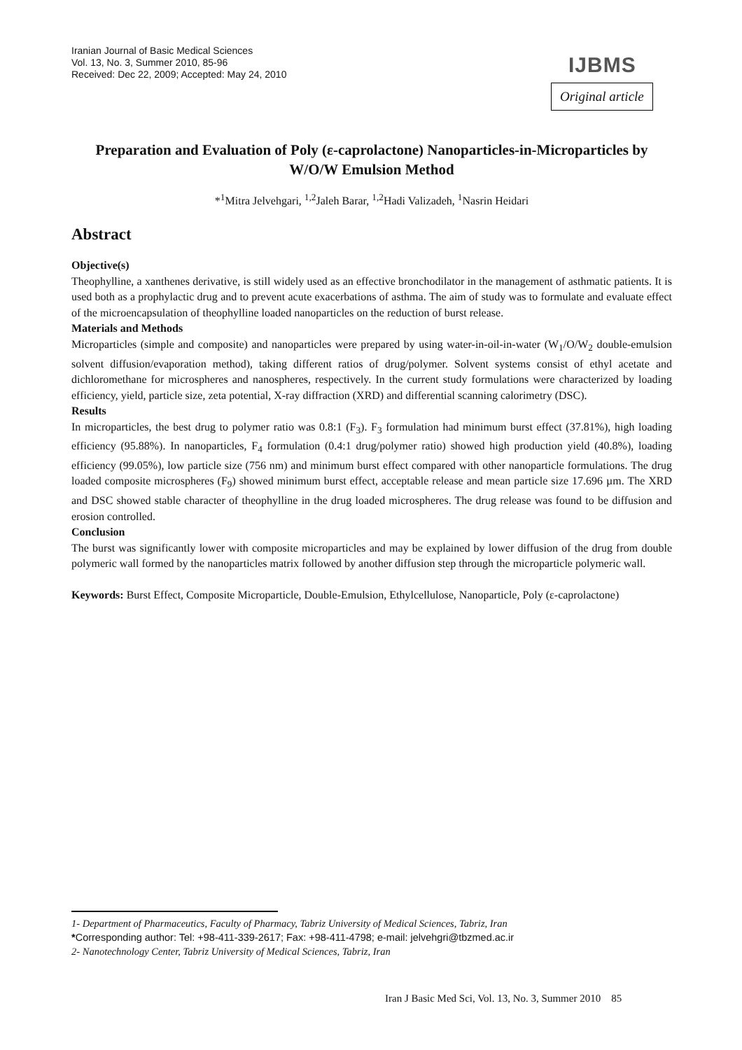Iranian Journal of Basic Medical Sciences
Vol. 13, No. 3, Summer 2010, 85-96
Received: Dec 22, 2009; Accepted: May 24, 2010
IJBMS
Original article
Preparation and Evaluation of Poly (ε-caprolactone) Nanoparticles-in-Microparticles by W/O/W Emulsion Method
*<sup>1</sup>Mitra Jelvehgari, <sup>1,2</sup>Jaleh Barar, <sup>1,2</sup>Hadi Valizadeh, <sup>1</sup>Nasrin Heidari
Abstract
Objective(s)
Theophylline, a xanthenes derivative, is still widely used as an effective bronchodilator in the management of asthmatic patients. It is used both as a prophylactic drug and to prevent acute exacerbations of asthma. The aim of study was to formulate and evaluate effect of the microencapsulation of theophylline loaded nanoparticles on the reduction of burst release.
Materials and Methods
Microparticles (simple and composite) and nanoparticles were prepared by using water-in-oil-in-water (W<sub>1</sub>/O/W<sub>2</sub> double-emulsion solvent diffusion/evaporation method), taking different ratios of drug/polymer. Solvent systems consist of ethyl acetate and dichloromethane for microspheres and nanospheres, respectively. In the current study formulations were characterized by loading efficiency, yield, particle size, zeta potential, X-ray diffraction (XRD) and differential scanning calorimetry (DSC).
Results
In microparticles, the best drug to polymer ratio was 0.8:1 (F<sub>3</sub>). F<sub>3</sub> formulation had minimum burst effect (37.81%), high loading efficiency (95.88%). In nanoparticles, F<sub>4</sub> formulation (0.4:1 drug/polymer ratio) showed high production yield (40.8%), loading efficiency (99.05%), low particle size (756 nm) and minimum burst effect compared with other nanoparticle formulations. The drug loaded composite microspheres (F<sub>9</sub>) showed minimum burst effect, acceptable release and mean particle size 17.696 µm. The XRD and DSC showed stable character of theophylline in the drug loaded microspheres. The drug release was found to be diffusion and erosion controlled.
Conclusion
The burst was significantly lower with composite microparticles and may be explained by lower diffusion of the drug from double polymeric wall formed by the nanoparticles matrix followed by another diffusion step through the microparticle polymeric wall.
Keywords: Burst Effect, Composite Microparticle, Double-Emulsion, Ethylcellulose, Nanoparticle, Poly (ε-caprolactone)
1- Department of Pharmaceutics, Faculty of Pharmacy, Tabriz University of Medical Sciences, Tabriz, Iran
*Corresponding author: Tel: +98-411-339-2617; Fax: +98-411-4798; e-mail: jelvehgri@tbzmed.ac.ir
2- Nanotechnology Center, Tabriz University of Medical Sciences, Tabriz, Iran
Iran J Basic Med Sci, Vol. 13, No. 3, Summer 2010 85